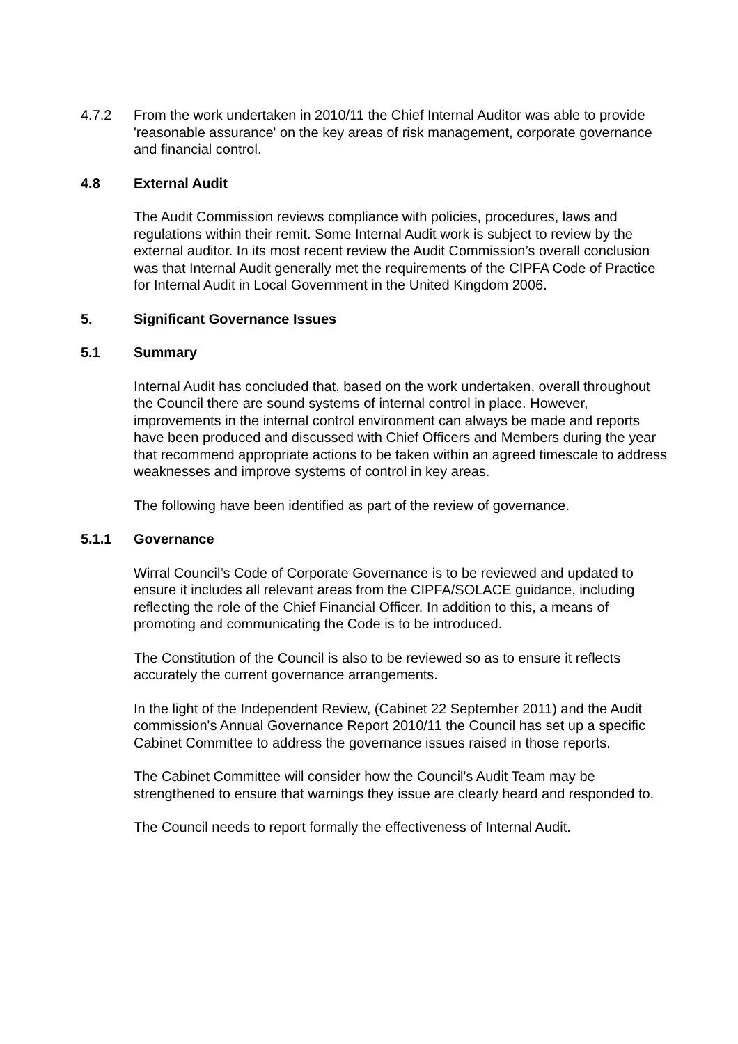4.7.2 From the work undertaken in 2010/11 the Chief Internal Auditor was able to provide 'reasonable assurance' on the key areas of risk management, corporate governance and financial control.
4.8 External Audit
The Audit Commission reviews compliance with policies, procedures, laws and regulations within their remit. Some Internal Audit work is subject to review by the external auditor. In its most recent review the Audit Commission’s overall conclusion was that Internal Audit generally met the requirements of the CIPFA Code of Practice for Internal Audit in Local Government in the United Kingdom 2006.
5. Significant Governance Issues
5.1 Summary
Internal Audit has concluded that, based on the work undertaken, overall throughout the Council there are sound systems of internal control in place. However, improvements in the internal control environment can always be made and reports have been produced and discussed with Chief Officers and Members during the year that recommend appropriate actions to be taken within an agreed timescale to address weaknesses and improve systems of control in key areas.
The following have been identified as part of the review of governance.
5.1.1 Governance
Wirral Council’s Code of Corporate Governance is to be reviewed and updated to ensure it includes all relevant areas from the CIPFA/SOLACE guidance, including reflecting the role of the Chief Financial Officer. In addition to this, a means of promoting and communicating the Code is to be introduced.
The Constitution of the Council is also to be reviewed so as to ensure it reflects accurately the current governance arrangements.
In the light of the Independent Review, (Cabinet 22 September 2011) and the Audit commission's Annual Governance Report 2010/11 the Council has set up a specific Cabinet Committee to address the governance issues raised in those reports.
The Cabinet Committee will consider how the Council's Audit Team may be strengthened to ensure that warnings they issue are clearly heard and responded to.
The Council needs to report formally the effectiveness of Internal Audit.